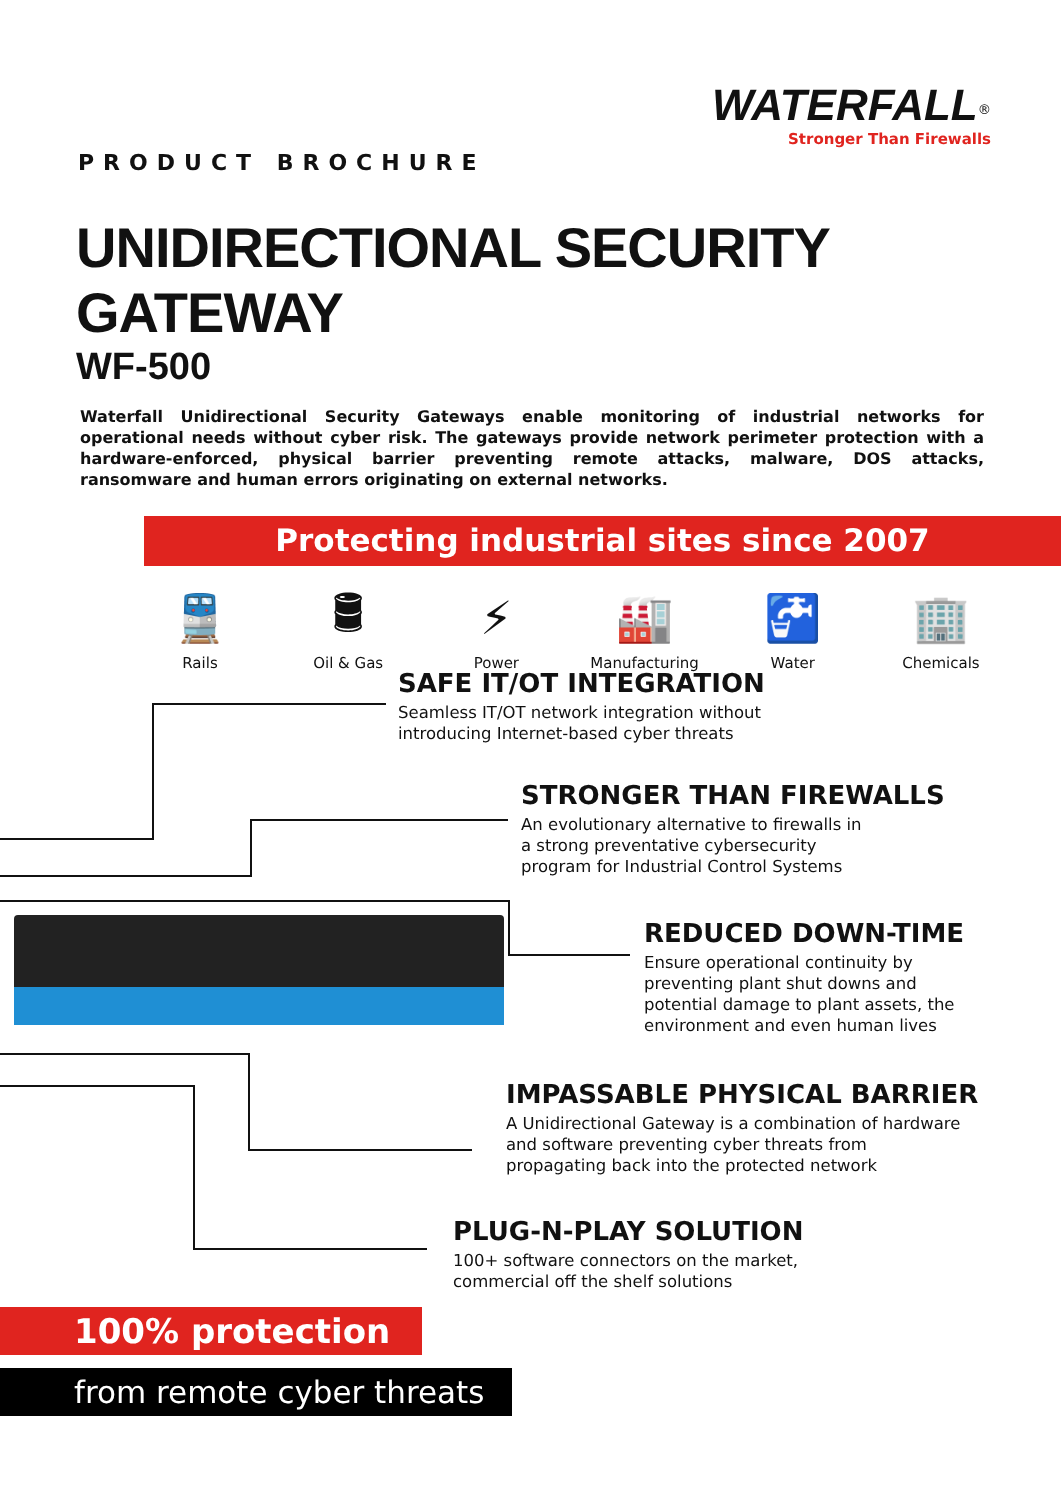WATERFALL<sup>®</sup>
Stronger Than Firewalls
PRODUCT BROCHURE
UNIDIRECTIONAL SECURITY GATEWAY
WF-500
Waterfall Unidirectional Security Gateways enable monitoring of industrial networks for operational needs without cyber risk. The gateways provide network perimeter protection with a hardware-enforced, physical barrier preventing remote attacks, malware, DOS attacks, ransomware and human errors originating on external networks.
Protecting industrial sites since 2007
🚆
Rails
🛢
Oil & Gas
⚡
Power
🏭
Manufacturing
🚰
Water
🏢
Chemicals
SAFE IT/OT INTEGRATION
Seamless IT/OT network integration without
introducing Internet-based cyber threats
STRONGER THAN FIREWALLS
An evolutionary alternative to firewalls in
a strong preventative cybersecurity
program for Industrial Control Systems
REDUCED DOWN-TIME
Ensure operational continuity by
preventing plant shut downs and
potential damage to plant assets, the
environment and even human lives
IMPASSABLE PHYSICAL BARRIER
A Unidirectional Gateway is a combination of hardware
and software preventing cyber threats from
propagating back into the protected network
PLUG-N-PLAY SOLUTION
100+ software connectors on the market,
commercial off the shelf solutions
100% protection
from remote cyber threats